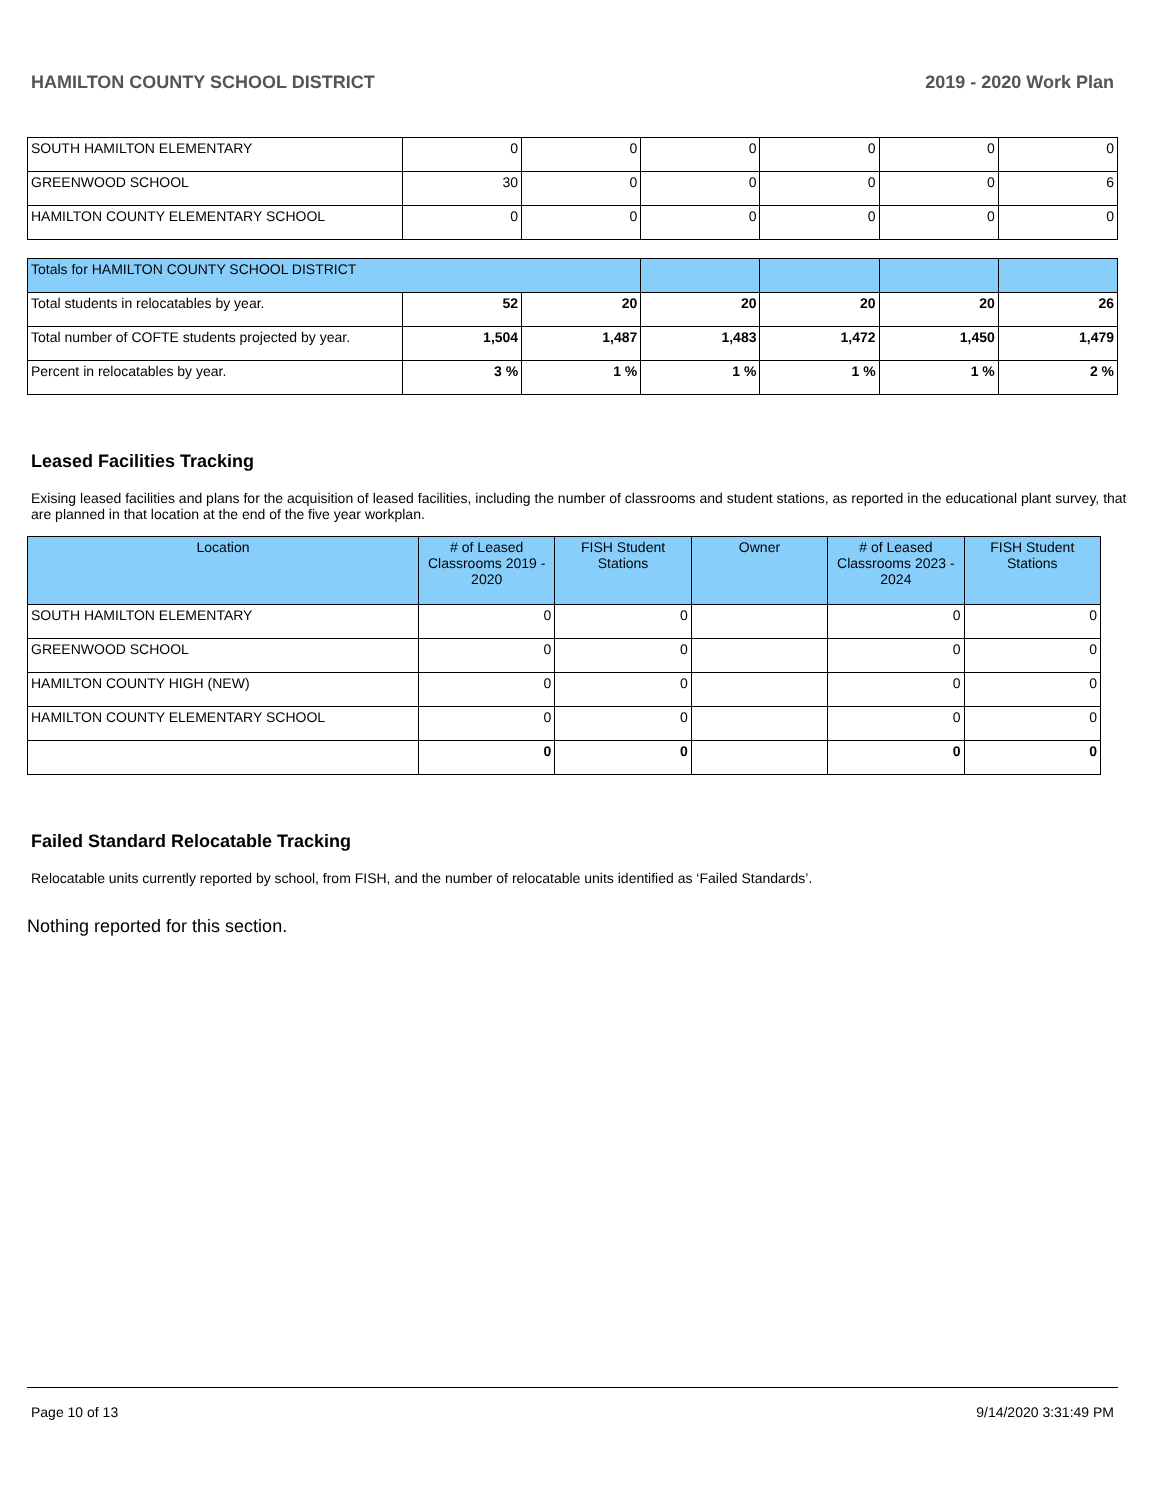HAMILTON COUNTY SCHOOL DISTRICT 2019 - 2020 Work Plan
| SOUTH HAMILTON ELEMENTARY | 0 | 0 | 0 | 0 | 0 | 0 |
| GREENWOOD SCHOOL | 30 | 0 | 0 | 0 | 0 | 6 |
| HAMILTON COUNTY ELEMENTARY SCHOOL | 0 | 0 | 0 | 0 | 0 | 0 |
| Totals for HAMILTON COUNTY SCHOOL DISTRICT | | | | | | |
| Total students in relocatables by year. | 52 | 20 | 20 | 20 | 20 | 26 |
| Total number of COFTE students projected by year. | 1,504 | 1,487 | 1,483 | 1,472 | 1,450 | 1,479 |
| Percent in relocatables by year. | 3 % | 1 % | 1 % | 1 % | 1 % | 2 % |
Leased Facilities Tracking
Exising leased facilities and plans for the acquisition of leased facilities, including the number of classrooms and student stations, as reported in the educational plant survey, that are planned in that location at the end of the five year workplan.
| Location | # of Leased Classrooms 2019 - 2020 | FISH Student Stations | Owner | # of Leased Classrooms 2023 - 2024 | FISH Student Stations |
| --- | --- | --- | --- | --- | --- |
| SOUTH HAMILTON ELEMENTARY | 0 | 0 | | 0 | 0 |
| GREENWOOD SCHOOL | 0 | 0 | | 0 | 0 |
| HAMILTON COUNTY HIGH (NEW) | 0 | 0 | | 0 | 0 |
| HAMILTON COUNTY ELEMENTARY SCHOOL | 0 | 0 | | 0 | 0 |
| | 0 | 0 | | 0 | 0 |
Failed Standard Relocatable Tracking
Relocatable units currently reported by school, from FISH, and the number of relocatable units identified as ‘Failed Standards’.
Nothing reported for this section.
Page 10 of 13 9/14/2020 3:31:49 PM